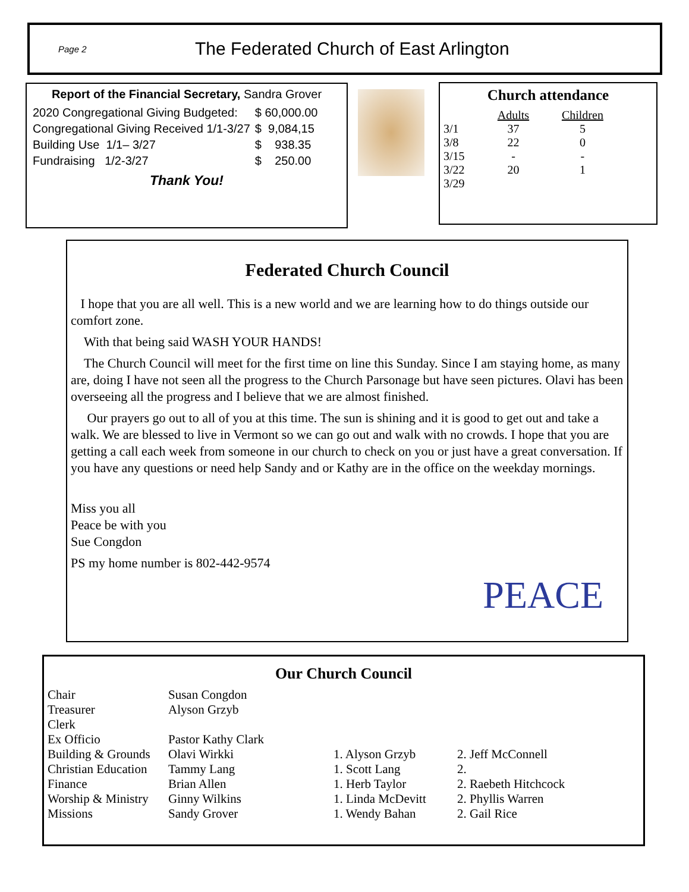Page 2
The Federated Church of East Arlington
Report of the Financial Secretary, Sandra Grover
| 2020 Congregational Giving Budgeted: | $ 60,000.00 |
| Congregational Giving Received 1/1-3/27 | $ 9,084,15 |
| Building Use 1/1– 3/27 | $ 938.35 |
| Fundraising 1/2-3/27 | $ 250.00 |
Thank You!
Church attendance
| | Adults | Children |
| --- | --- | --- |
| 3/1 | 37 | 5 |
| 3/8 | 22 | 0 |
| 3/15 | - | - |
| 3/22 | 20 | 1 |
| 3/29 | | |
Federated Church Council
I hope that you are all well. This is a new world and we are learning how to do things outside our comfort zone.
With that being said WASH YOUR HANDS!
The Church Council will meet for the first time on line this Sunday. Since I am staying home, as many are, doing I have not seen all the progress to the Church Parsonage but have seen pictures. Olavi has been overseeing all the progress and I believe that we are almost finished.
Our prayers go out to all of you at this time. The sun is shining and it is good to get out and take a walk. We are blessed to live in Vermont so we can go out and walk with no crowds. I hope that you are getting a call each week from someone in our church to check on you or just have a great conversation. If you have any questions or need help Sandy and or Kathy are in the office on the weekday mornings.
Miss you all
Peace be with you
Sue Congdon
PS my home number is 802-442-9574
PEACE
Our Church Council
| Chair | Susan Congdon | | |
| Treasurer | Alyson Grzyb | | |
| Clerk | | | |
| Ex Officio | Pastor Kathy Clark | | |
| Building & Grounds | Olavi Wirkki | 1. Alyson Grzyb | 2. Jeff McConnell |
| Christian Education | Tammy Lang | 1. Scott Lang | 2. |
| Finance | Brian Allen | 1. Herb Taylor | 2. Raebeth Hitchcock |
| Worship & Ministry | Ginny Wilkins | 1. Linda McDevitt | 2. Phyllis Warren |
| Missions | Sandy Grover | 1. Wendy Bahan | 2. Gail Rice |